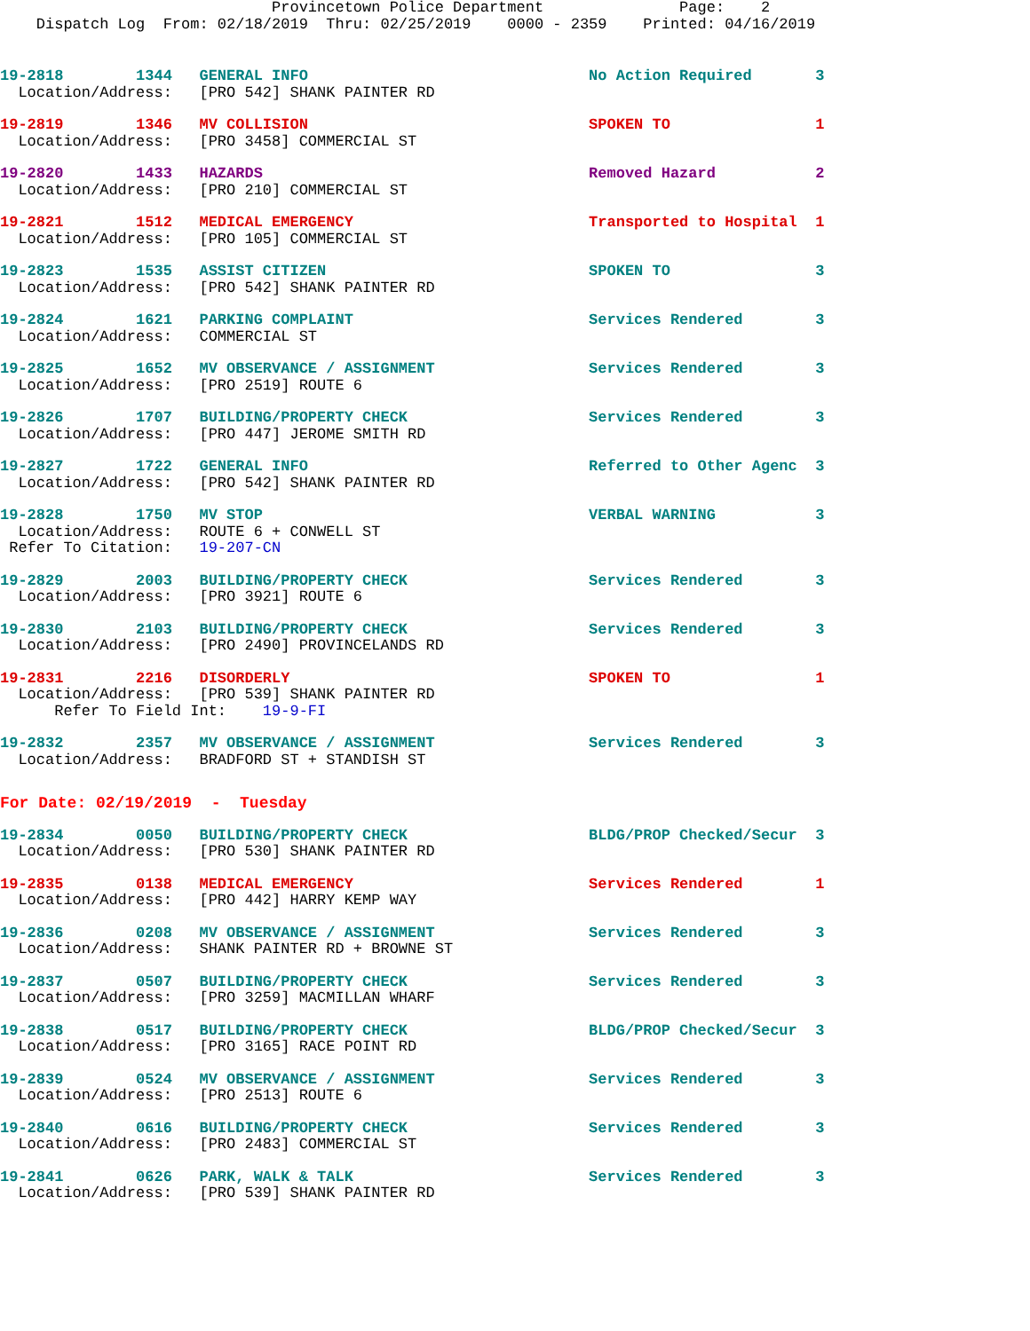Provincetown Police Department               Page:    2
    Dispatch Log  From: 02/18/2019  Thru: 02/25/2019    0000 - 2359    Printed: 04/16/2019
19-2818        1344   GENERAL INFO                               No Action Required       3
  Location/Address:   [PRO 542] SHANK PAINTER RD
19-2819        1346   MV COLLISION                               SPOKEN TO                1
  Location/Address:   [PRO 3458] COMMERCIAL ST
19-2820        1433   HAZARDS                                    Removed Hazard           2
  Location/Address:   [PRO 210] COMMERCIAL ST
19-2821        1512   MEDICAL EMERGENCY                          Transported to Hospital  1
  Location/Address:   [PRO 105] COMMERCIAL ST
19-2823        1535   ASSIST CITIZEN                             SPOKEN TO                3
  Location/Address:   [PRO 542] SHANK PAINTER RD
19-2824        1621   PARKING COMPLAINT                          Services Rendered        3
  Location/Address:   COMMERCIAL ST
19-2825        1652   MV OBSERVANCE / ASSIGNMENT                 Services Rendered        3
  Location/Address:   [PRO 2519] ROUTE 6
19-2826        1707   BUILDING/PROPERTY CHECK                    Services Rendered        3
  Location/Address:   [PRO 447] JEROME SMITH RD
19-2827        1722   GENERAL INFO                               Referred to Other Agenc  3
  Location/Address:   [PRO 542] SHANK PAINTER RD
19-2828        1750   MV STOP                                    VERBAL WARNING           3
  Location/Address:   ROUTE 6 + CONWELL ST
 Refer To Citation:   19-207-CN
19-2829        2003   BUILDING/PROPERTY CHECK                    Services Rendered        3
  Location/Address:   [PRO 3921] ROUTE 6
19-2830        2103   BUILDING/PROPERTY CHECK                    Services Rendered        3
  Location/Address:   [PRO 2490] PROVINCELANDS RD
19-2831        2216   DISORDERLY                                 SPOKEN TO                1
  Location/Address:   [PRO 539] SHANK PAINTER RD
      Refer To Field Int:    19-9-FI
19-2832        2357   MV OBSERVANCE / ASSIGNMENT                 Services Rendered        3
  Location/Address:   BRADFORD ST + STANDISH ST
For Date: 02/19/2019  -  Tuesday
19-2834        0050   BUILDING/PROPERTY CHECK                    BLDG/PROP Checked/Secur  3
  Location/Address:   [PRO 530] SHANK PAINTER RD
19-2835        0138   MEDICAL EMERGENCY                          Services Rendered        1
  Location/Address:   [PRO 442] HARRY KEMP WAY
19-2836        0208   MV OBSERVANCE / ASSIGNMENT                 Services Rendered        3
  Location/Address:   SHANK PAINTER RD + BROWNE ST
19-2837        0507   BUILDING/PROPERTY CHECK                    Services Rendered        3
  Location/Address:   [PRO 3259] MACMILLAN WHARF
19-2838        0517   BUILDING/PROPERTY CHECK                    BLDG/PROP Checked/Secur  3
  Location/Address:   [PRO 3165] RACE POINT RD
19-2839        0524   MV OBSERVANCE / ASSIGNMENT                 Services Rendered        3
  Location/Address:   [PRO 2513] ROUTE 6
19-2840        0616   BUILDING/PROPERTY CHECK                    Services Rendered        3
  Location/Address:   [PRO 2483] COMMERCIAL ST
19-2841        0626   PARK, WALK & TALK                          Services Rendered        3
  Location/Address:   [PRO 539] SHANK PAINTER RD